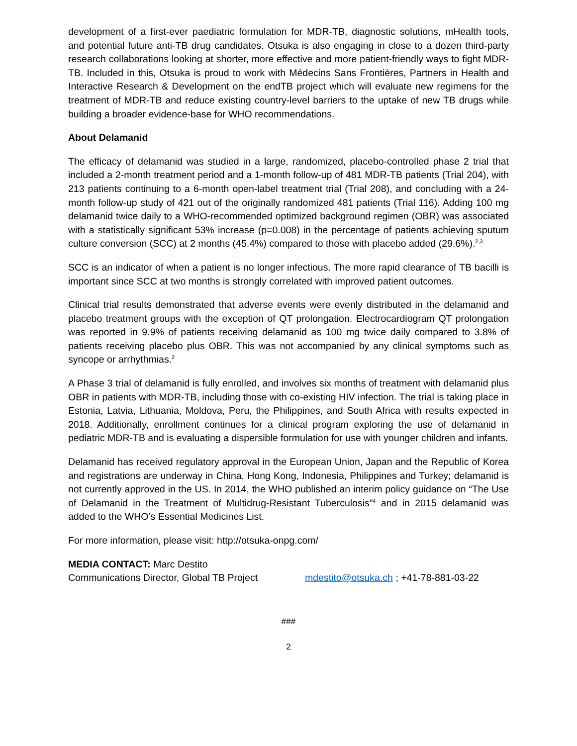development of a first-ever paediatric formulation for MDR-TB, diagnostic solutions, mHealth tools, and potential future anti-TB drug candidates. Otsuka is also engaging in close to a dozen third-party research collaborations looking at shorter, more effective and more patient-friendly ways to fight MDR-TB. Included in this, Otsuka is proud to work with Médecins Sans Frontières, Partners in Health and Interactive Research & Development on the endTB project which will evaluate new regimens for the treatment of MDR-TB and reduce existing country-level barriers to the uptake of new TB drugs while building a broader evidence-base for WHO recommendations.
About Delamanid
The efficacy of delamanid was studied in a large, randomized, placebo-controlled phase 2 trial that included a 2-month treatment period and a 1-month follow-up of 481 MDR-TB patients (Trial 204), with 213 patients continuing to a 6-month open-label treatment trial (Trial 208), and concluding with a 24-month follow-up study of 421 out of the originally randomized 481 patients (Trial 116). Adding 100 mg delamanid twice daily to a WHO-recommended optimized background regimen (OBR) was associated with a statistically significant 53% increase (p=0.008) in the percentage of patients achieving sputum culture conversion (SCC) at 2 months (45.4%) compared to those with placebo added (29.6%).<sup>2,3</sup>
SCC is an indicator of when a patient is no longer infectious. The more rapid clearance of TB bacilli is important since SCC at two months is strongly correlated with improved patient outcomes.
Clinical trial results demonstrated that adverse events were evenly distributed in the delamanid and placebo treatment groups with the exception of QT prolongation. Electrocardiogram QT prolongation was reported in 9.9% of patients receiving delamanid as 100 mg twice daily compared to 3.8% of patients receiving placebo plus OBR. This was not accompanied by any clinical symptoms such as syncope or arrhythmias.<sup>2</sup>
A Phase 3 trial of delamanid is fully enrolled, and involves six months of treatment with delamanid plus OBR in patients with MDR-TB, including those with co-existing HIV infection. The trial is taking place in Estonia, Latvia, Lithuania, Moldova, Peru, the Philippines, and South Africa with results expected in 2018. Additionally, enrollment continues for a clinical program exploring the use of delamanid in pediatric MDR-TB and is evaluating a dispersible formulation for use with younger children and infants.
Delamanid has received regulatory approval in the European Union, Japan and the Republic of Korea and registrations are underway in China, Hong Kong, Indonesia, Philippines and Turkey; delamanid is not currently approved in the US. In 2014, the WHO published an interim policy guidance on “The Use of Delamanid in the Treatment of Multidrug-Resistant Tuberculosis”<sup>4</sup> and in 2015 delamanid was added to the WHO’s Essential Medicines List.
For more information, please visit: http://otsuka-onpg.com/
MEDIA CONTACT: Marc Destito
Communications Director, Global TB Project mdestito@otsuka.ch ; +41-78-881-03-22
###
2